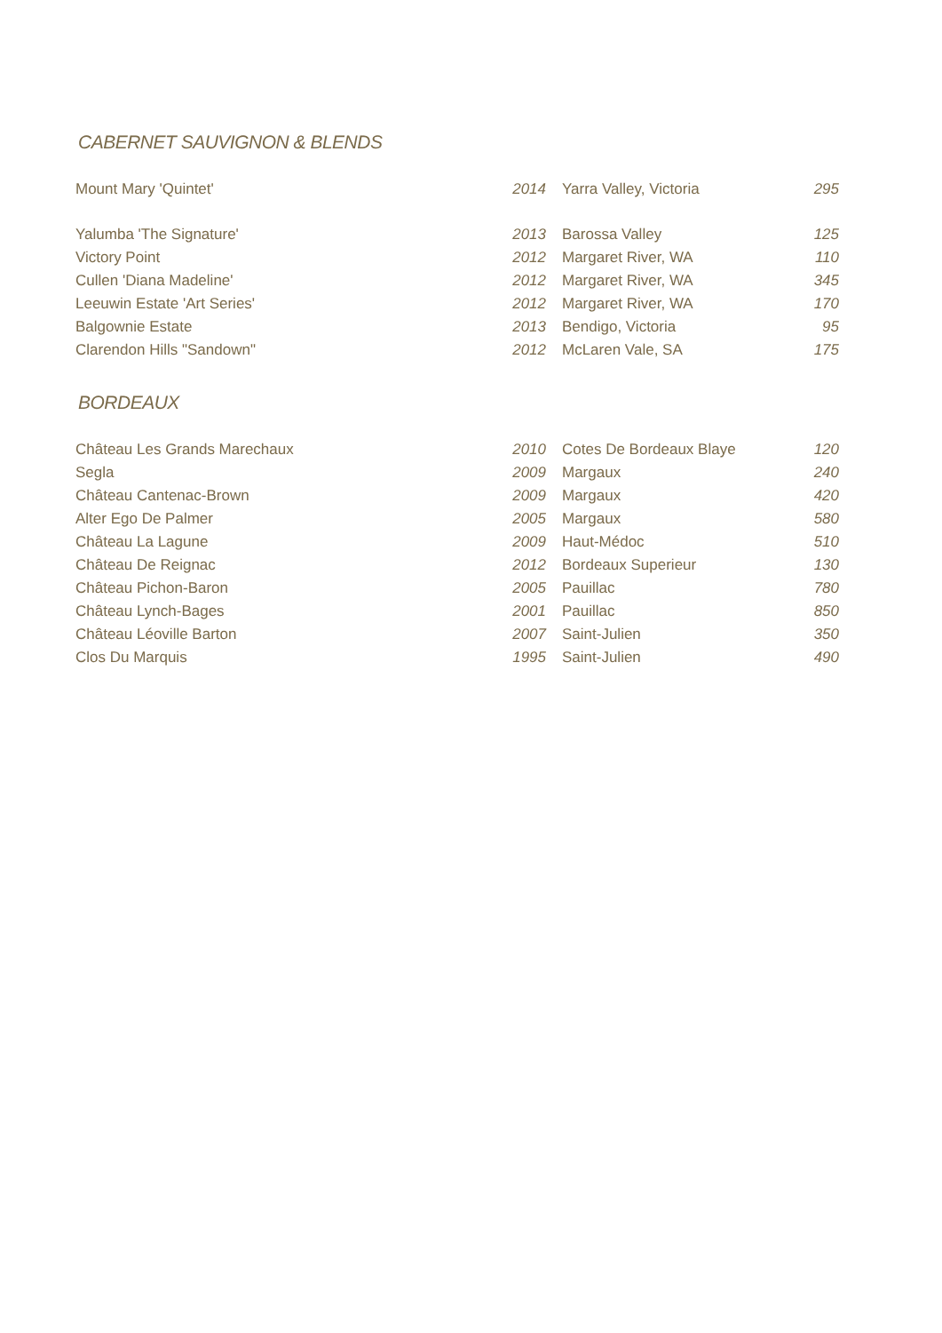CABERNET SAUVIGNON & BLENDS
| Mount Mary 'Quintet' | 2014 | Yarra Valley, Victoria | 295 |
| Yalumba 'The Signature' | 2013 | Barossa Valley | 125 |
| Victory Point | 2012 | Margaret River, WA | 110 |
| Cullen 'Diana Madeline' | 2012 | Margaret River, WA | 345 |
| Leeuwin Estate 'Art Series' | 2012 | Margaret River, WA | 170 |
| Balgownie Estate | 2013 | Bendigo, Victoria | 95 |
| Clarendon Hills "Sandown" | 2012 | McLaren Vale, SA | 175 |
BORDEAUX
| Château Les Grands Marechaux | 2010 | Cotes De Bordeaux Blaye | 120 |
| Segla | 2009 | Margaux | 240 |
| Château Cantenac-Brown | 2009 | Margaux | 420 |
| Alter Ego De Palmer | 2005 | Margaux | 580 |
| Château La Lagune | 2009 | Haut-Médoc | 510 |
| Château De Reignac | 2012 | Bordeaux Superieur | 130 |
| Château Pichon-Baron | 2005 | Pauillac | 780 |
| Château Lynch-Bages | 2001 | Pauillac | 850 |
| Château Léoville Barton | 2007 | Saint-Julien | 350 |
| Clos Du Marquis | 1995 | Saint-Julien | 490 |